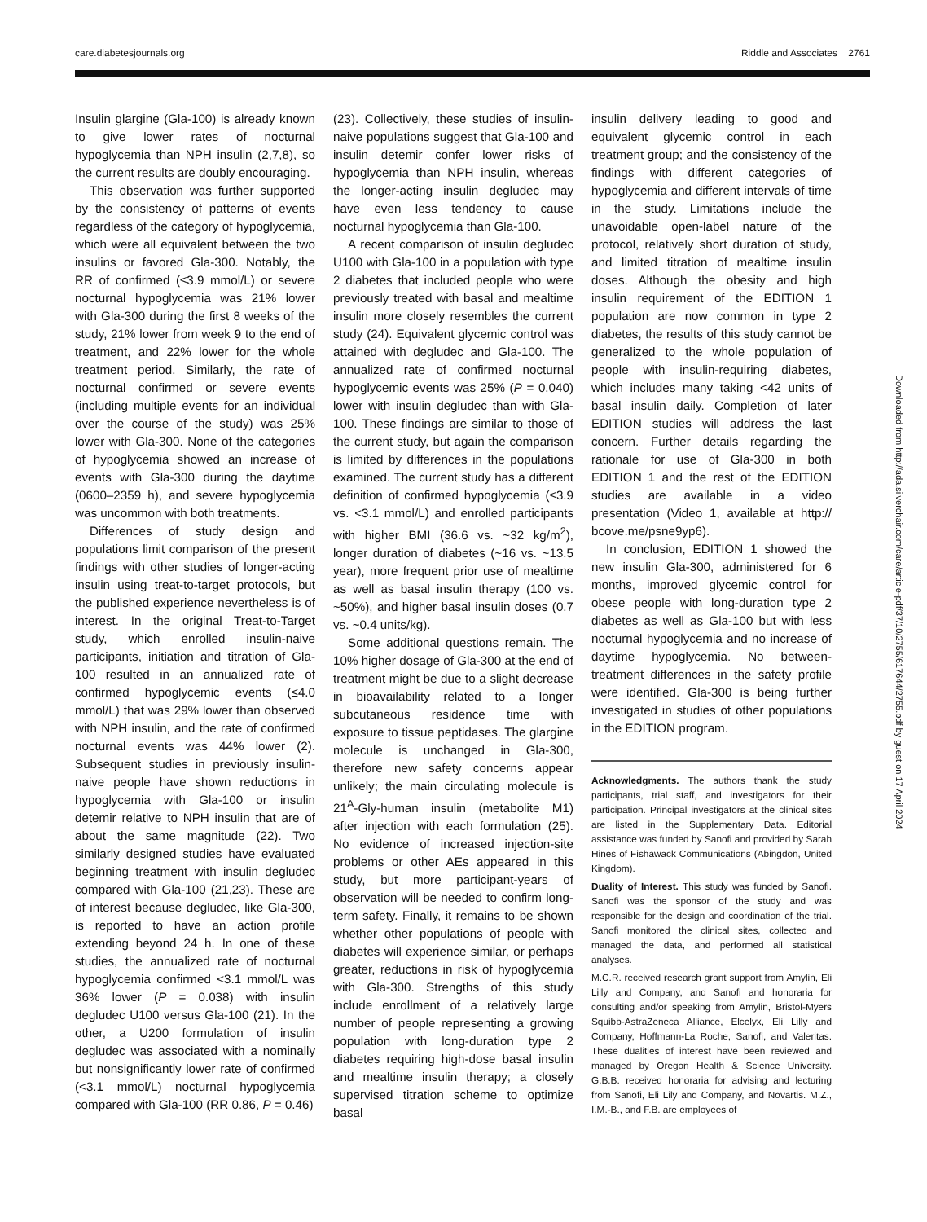care.diabetesjournals.org Riddle and Associates 2761
Insulin glargine (Gla-100) is already known to give lower rates of nocturnal hypoglycemia than NPH insulin (2,7,8), so the current results are doubly encouraging.
This observation was further supported by the consistency of patterns of events regardless of the category of hypoglycemia, which were all equivalent between the two insulins or favored Gla-300. Notably, the RR of confirmed (≤3.9 mmol/L) or severe nocturnal hypoglycemia was 21% lower with Gla-300 during the first 8 weeks of the study, 21% lower from week 9 to the end of treatment, and 22% lower for the whole treatment period. Similarly, the rate of nocturnal confirmed or severe events (including multiple events for an individual over the course of the study) was 25% lower with Gla-300. None of the categories of hypoglycemia showed an increase of events with Gla-300 during the daytime (0600–2359 h), and severe hypoglycemia was uncommon with both treatments.
Differences of study design and populations limit comparison of the present findings with other studies of longer-acting insulin using treat-to-target protocols, but the published experience nevertheless is of interest. In the original Treat-to-Target study, which enrolled insulin-naive participants, initiation and titration of Gla-100 resulted in an annualized rate of confirmed hypoglycemic events (≤4.0 mmol/L) that was 29% lower than observed with NPH insulin, and the rate of confirmed nocturnal events was 44% lower (2). Subsequent studies in previously insulin-naive people have shown reductions in hypoglycemia with Gla-100 or insulin detemir relative to NPH insulin that are of about the same magnitude (22). Two similarly designed studies have evaluated beginning treatment with insulin degludec compared with Gla-100 (21,23). These are of interest because degludec, like Gla-300, is reported to have an action profile extending beyond 24 h. In one of these studies, the annualized rate of nocturnal hypoglycemia confirmed <3.1 mmol/L was 36% lower (P = 0.038) with insulin degludec U100 versus Gla-100 (21). In the other, a U200 formulation of insulin degludec was associated with a nominally but nonsignificantly lower rate of confirmed (<3.1 mmol/L) nocturnal hypoglycemia compared with Gla-100 (RR 0.86, P = 0.46)
(23). Collectively, these studies of insulin-naive populations suggest that Gla-100 and insulin detemir confer lower risks of hypoglycemia than NPH insulin, whereas the longer-acting insulin degludec may have even less tendency to cause nocturnal hypoglycemia than Gla-100.
A recent comparison of insulin degludec U100 with Gla-100 in a population with type 2 diabetes that included people who were previously treated with basal and mealtime insulin more closely resembles the current study (24). Equivalent glycemic control was attained with degludec and Gla-100. The annualized rate of confirmed nocturnal hypoglycemic events was 25% (P = 0.040) lower with insulin degludec than with Gla-100. These findings are similar to those of the current study, but again the comparison is limited by differences in the populations examined. The current study has a different definition of confirmed hypoglycemia (≤3.9 vs. <3.1 mmol/L) and enrolled participants with higher BMI (36.6 vs. ~32 kg/m<sup>2</sup>), longer duration of diabetes (~16 vs. ~13.5 year), more frequent prior use of mealtime as well as basal insulin therapy (100 vs. ~50%), and higher basal insulin doses (0.7 vs. ~0.4 units/kg).
Some additional questions remain. The 10% higher dosage of Gla-300 at the end of treatment might be due to a slight decrease in bioavailability related to a longer subcutaneous residence time with exposure to tissue peptidases. The glargine molecule is unchanged in Gla-300, therefore new safety concerns appear unlikely; the main circulating molecule is 21<sup>A</sup>-Gly-human insulin (metabolite M1) after injection with each formulation (25). No evidence of increased injection-site problems or other AEs appeared in this study, but more participant-years of observation will be needed to confirm long-term safety. Finally, it remains to be shown whether other populations of people with diabetes will experience similar, or perhaps greater, reductions in risk of hypoglycemia with Gla-300. Strengths of this study include enrollment of a relatively large number of people representing a growing population with long-duration type 2 diabetes requiring high-dose basal insulin and mealtime insulin therapy; a closely supervised titration scheme to optimize basal
insulin delivery leading to good and equivalent glycemic control in each treatment group; and the consistency of the findings with different categories of hypoglycemia and different intervals of time in the study. Limitations include the unavoidable open-label nature of the protocol, relatively short duration of study, and limited titration of mealtime insulin doses. Although the obesity and high insulin requirement of the EDITION 1 population are now common in type 2 diabetes, the results of this study cannot be generalized to the whole population of people with insulin-requiring diabetes, which includes many taking <42 units of basal insulin daily. Completion of later EDITION studies will address the last concern. Further details regarding the rationale for use of Gla-300 in both EDITION 1 and the rest of the EDITION studies are available in a video presentation (Video 1, available at http:// bcove.me/psne9yp6).
In conclusion, EDITION 1 showed the new insulin Gla-300, administered for 6 months, improved glycemic control for obese people with long-duration type 2 diabetes as well as Gla-100 but with less nocturnal hypoglycemia and no increase of daytime hypoglycemia. No between-treatment differences in the safety profile were identified. Gla-300 is being further investigated in studies of other populations in the EDITION program.
Acknowledgments. The authors thank the study participants, trial staff, and investigators for their participation. Principal investigators at the clinical sites are listed in the Supplementary Data. Editorial assistance was funded by Sanofi and provided by Sarah Hines of Fishawack Communications (Abingdon, United Kingdom).
Duality of Interest. This study was funded by Sanofi. Sanofi was the sponsor of the study and was responsible for the design and coordination of the trial. Sanofi monitored the clinical sites, collected and managed the data, and performed all statistical analyses.
M.C.R. received research grant support from Amylin, Eli Lilly and Company, and Sanofi and honoraria for consulting and/or speaking from Amylin, Bristol-Myers Squibb-AstraZeneca Alliance, Elcelyx, Eli Lilly and Company, Hoffmann-La Roche, Sanofi, and Valeritas. These dualities of interest have been reviewed and managed by Oregon Health & Science University. G.B.B. received honoraria for advising and lecturing from Sanofi, Eli Lily and Company, and Novartis. M.Z., I.M.-B., and F.B. are employees of
Downloaded from http://ada.silverchair.com/care/article-pdf/37/10/2755/617644/2755.pdf by guest on 17 April 2024